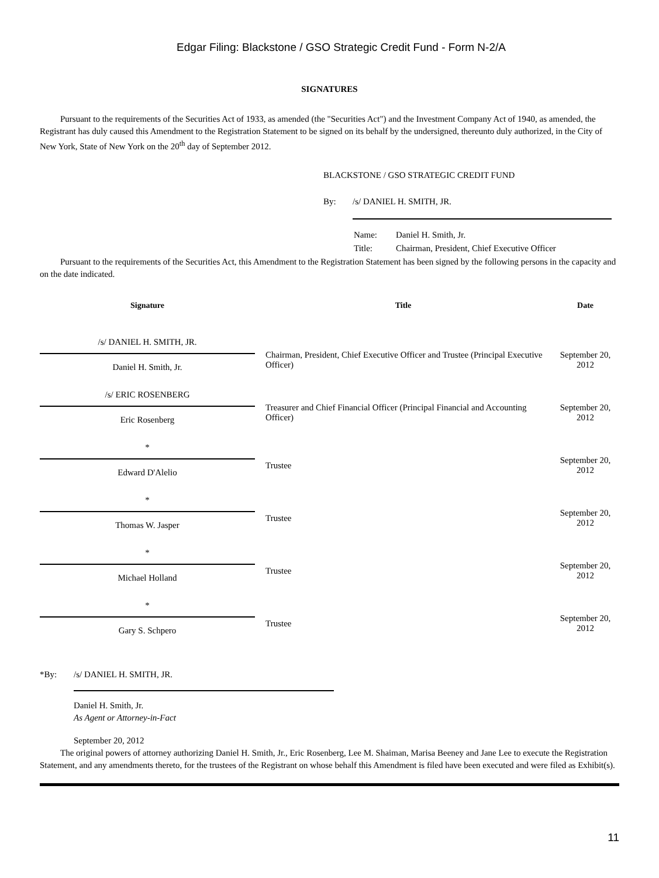Edgar Filing: Blackstone / GSO Strategic Credit Fund - Form N-2/A
SIGNATURES
Pursuant to the requirements of the Securities Act of 1933, as amended (the "Securities Act") and the Investment Company Act of 1940, as amended, the Registrant has duly caused this Amendment to the Registration Statement to be signed on its behalf by the undersigned, thereunto duly authorized, in the City of New York, State of New York on the 20<sup>th</sup> day of September 2012.
BLACKSTONE / GSO STRATEGIC CREDIT FUND
By: /s/ DANIEL H. SMITH, JR.
| Name: | Daniel H. Smith, Jr. |
| Title: | Chairman, President, Chief Executive Officer |
Pursuant to the requirements of the Securities Act, this Amendment to the Registration Statement has been signed by the following persons in the capacity and on the date indicated.
| Signature | Title | Date |
| --- | --- | --- |
| /s/ DANIEL H. SMITH, JR. Daniel H. Smith, Jr. | Chairman, President, Chief Executive Officer and Trustee (Principal Executive Officer) | September 20, 2012 |
| /s/ ERIC ROSENBERG Eric Rosenberg | Treasurer and Chief Financial Officer (Principal Financial and Accounting Officer) | September 20, 2012 |
| * Edward D'Alelio | Trustee | September 20, 2012 |
| * Thomas W. Jasper | Trustee | September 20, 2012 |
| * Michael Holland | Trustee | September 20, 2012 |
| * Gary S. Schpero | Trustee | September 20, 2012 |
*By: /s/ DANIEL H. SMITH, JR.
Daniel H. Smith, Jr.
As Agent or Attorney-in-Fact
September 20, 2012
The original powers of attorney authorizing Daniel H. Smith, Jr., Eric Rosenberg, Lee M. Shaiman, Marisa Beeney and Jane Lee to execute the Registration Statement, and any amendments thereto, for the trustees of the Registrant on whose behalf this Amendment is filed have been executed and were filed as Exhibit(s).
11